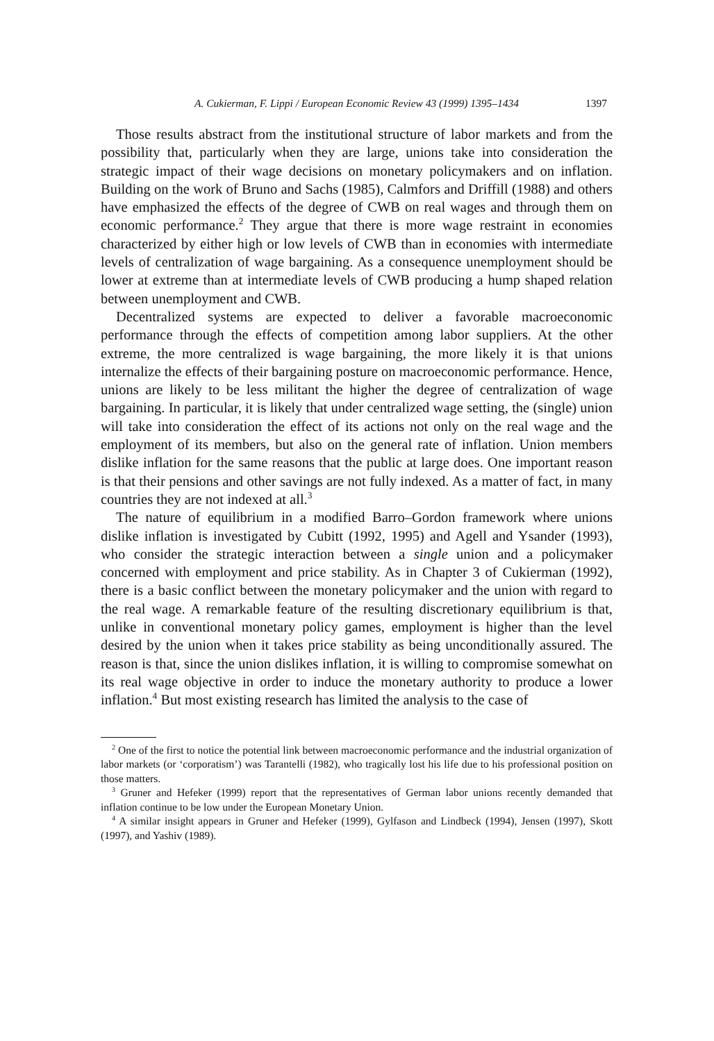A. Cukierman, F. Lippi / European Economic Review 43 (1999) 1395–1434 1397
Those results abstract from the institutional structure of labor markets and from the possibility that, particularly when they are large, unions take into consideration the strategic impact of their wage decisions on monetary policymakers and on inflation. Building on the work of Bruno and Sachs (1985), Calmfors and Driffill (1988) and others have emphasized the effects of the degree of CWB on real wages and through them on economic performance.<sup>2</sup> They argue that there is more wage restraint in economies characterized by either high or low levels of CWB than in economies with intermediate levels of centralization of wage bargaining. As a consequence unemployment should be lower at extreme than at intermediate levels of CWB producing a hump shaped relation between unemployment and CWB.
Decentralized systems are expected to deliver a favorable macroeconomic performance through the effects of competition among labor suppliers. At the other extreme, the more centralized is wage bargaining, the more likely it is that unions internalize the effects of their bargaining posture on macroeconomic performance. Hence, unions are likely to be less militant the higher the degree of centralization of wage bargaining. In particular, it is likely that under centralized wage setting, the (single) union will take into consideration the effect of its actions not only on the real wage and the employment of its members, but also on the general rate of inflation. Union members dislike inflation for the same reasons that the public at large does. One important reason is that their pensions and other savings are not fully indexed. As a matter of fact, in many countries they are not indexed at all.<sup>3</sup>
The nature of equilibrium in a modified Barro–Gordon framework where unions dislike inflation is investigated by Cubitt (1992, 1995) and Agell and Ysander (1993), who consider the strategic interaction between a single union and a policymaker concerned with employment and price stability. As in Chapter 3 of Cukierman (1992), there is a basic conflict between the monetary policymaker and the union with regard to the real wage. A remarkable feature of the resulting discretionary equilibrium is that, unlike in conventional monetary policy games, employment is higher than the level desired by the union when it takes price stability as being unconditionally assured. The reason is that, since the union dislikes inflation, it is willing to compromise somewhat on its real wage objective in order to induce the monetary authority to produce a lower inflation.<sup>4</sup> But most existing research has limited the analysis to the case of
<sup>2</sup> One of the first to notice the potential link between macroeconomic performance and the industrial organization of labor markets (or ‘corporatism’) was Tarantelli (1982), who tragically lost his life due to his professional position on those matters.
<sup>3</sup> Gruner and Hefeker (1999) report that the representatives of German labor unions recently demanded that inflation continue to be low under the European Monetary Union.
<sup>4</sup> A similar insight appears in Gruner and Hefeker (1999), Gylfason and Lindbeck (1994), Jensen (1997), Skott (1997), and Yashiv (1989).